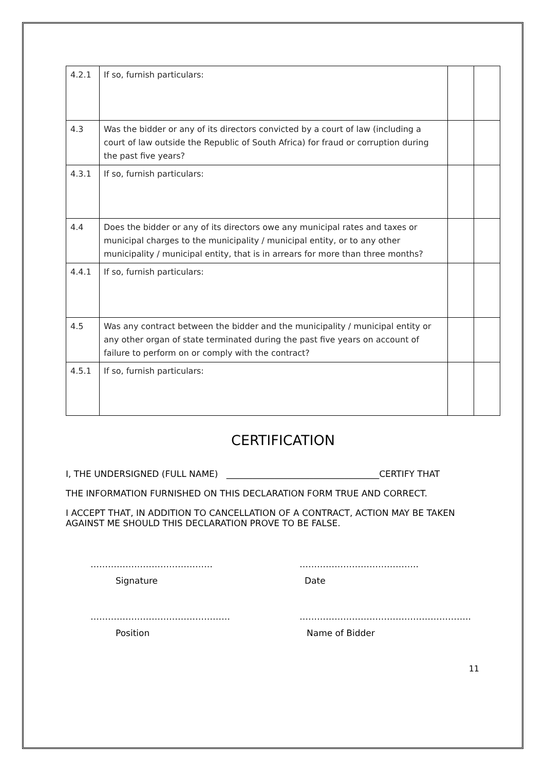| 4.2.1 | If so, furnish particulars: | | |
| 4.3 | Was the bidder or any of its directors convicted by a court of law (including a court of law outside the Republic of South Africa) for fraud or corruption during the past five years? | | |
| 4.3.1 | If so, furnish particulars: | | |
| 4.4 | Does the bidder or any of its directors owe any municipal rates and taxes or municipal charges to the municipality / municipal entity, or to any other municipality / municipal entity, that is in arrears for more than three months? | | |
| 4.4.1 | If so, furnish particulars: | | |
| 4.5 | Was any contract between the bidder and the municipality / municipal entity or any other organ of state terminated during the past five years on account of failure to perform on or comply with the contract? | | |
| 4.5.1 | If so, furnish particulars: | | |
CERTIFICATION
I, THE UNDERSIGNED (FULL NAME) ___________________________________CERTIFY THAT
THE INFORMATION FURNISHED ON THIS DECLARATION FORM TRUE AND CORRECT.
I ACCEPT THAT, IN ADDITION TO CANCELLATION OF A CONTRACT, ACTION MAY BE TAKEN AGAINST ME SHOULD THIS DECLARATION PROVE TO BE FALSE.
……………………………………
Signature
…………………………………..
Date
…………………………………………
Position
…………………………………………………..
Name of Bidder
11